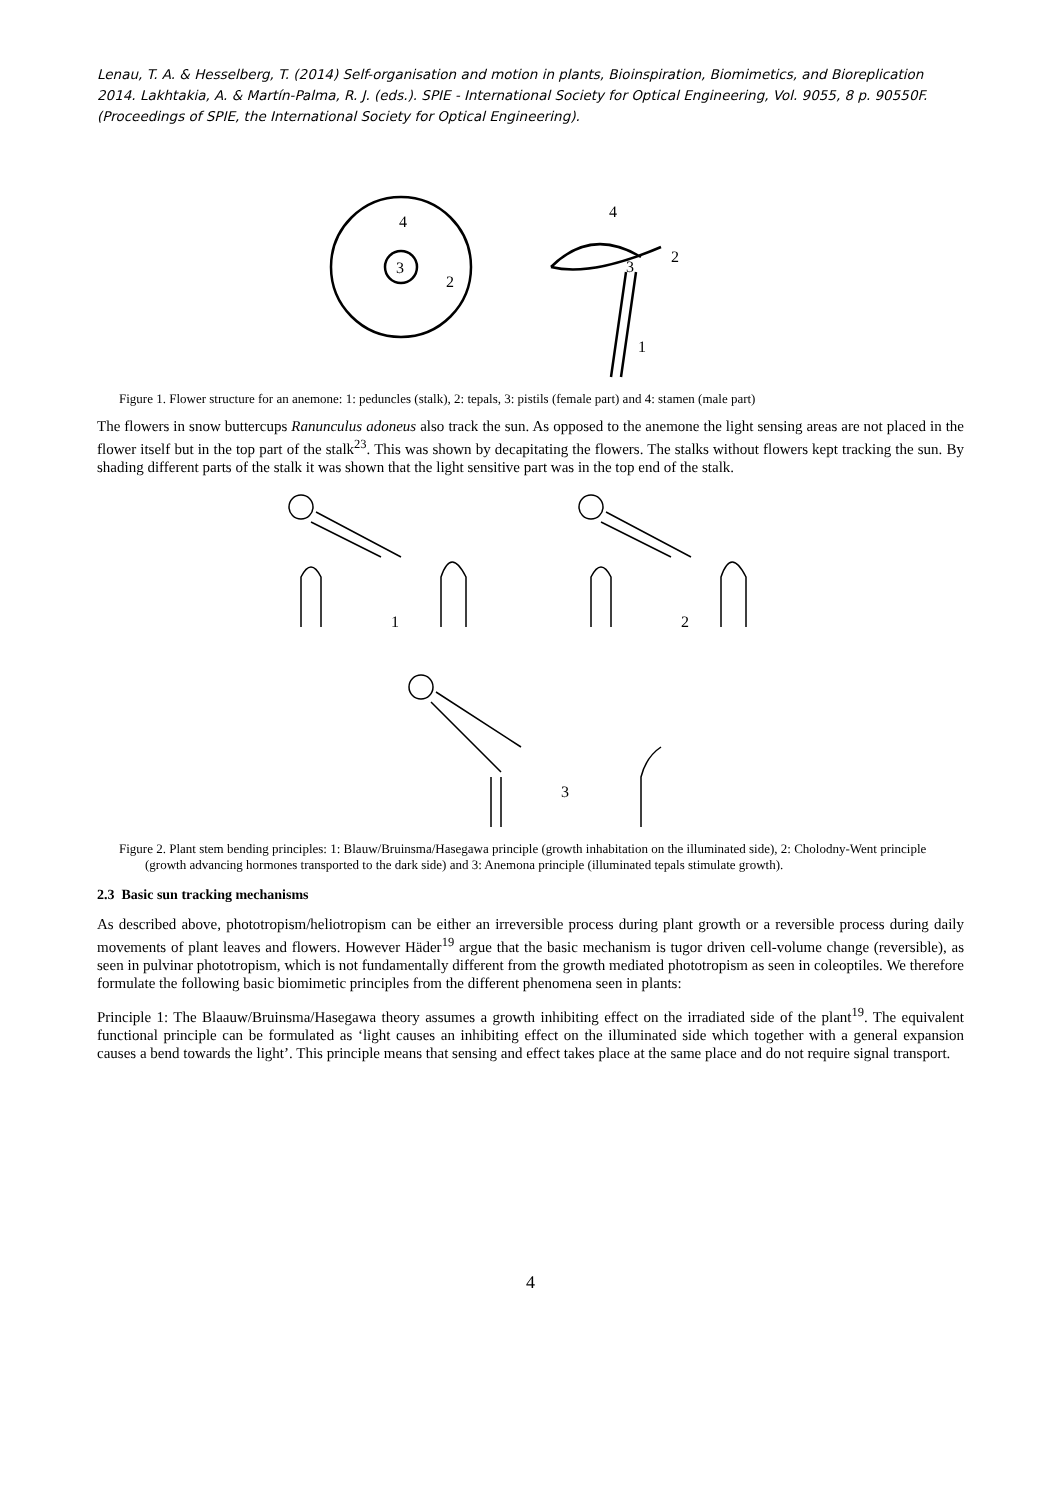Lenau, T. A. & Hesselberg, T. (2014) Self-organisation and motion in plants, Bioinspiration, Biomimetics, and Bioreplication 2014. Lakhtakia, A. & Martín-Palma, R. J. (eds.). SPIE - International Society for Optical Engineering, Vol. 9055, 8 p. 90550F. (Proceedings of SPIE, the International Society for Optical Engineering).
3
4
2
4
3
2
1
Figure 1. Flower structure for an anemone: 1: peduncles (stalk), 2: tepals, 3: pistils (female part) and 4: stamen (male part)
The flowers in snow buttercups Ranunculus adoneus also track the sun. As opposed to the anemone the light sensing areas are not placed in the flower itself but in the top part of the stalk<sup>23</sup>. This was shown by decapitating the flowers. The stalks without flowers kept tracking the sun. By shading different parts of the stalk it was shown that the light sensitive part was in the top end of the stalk.
1
2
3
Figure 2. Plant stem bending principles: 1: Blauw/Bruinsma/Hasegawa principle (growth inhabitation on the illuminated side), 2: Cholodny-Went principle (growth advancing hormones transported to the dark side) and 3: Anemona principle (illuminated tepals stimulate growth).
2.3 Basic sun tracking mechanisms
As described above, phototropism/heliotropism can be either an irreversible process during plant growth or a reversible process during daily movements of plant leaves and flowers. However Häder<sup>19</sup> argue that the basic mechanism is tugor driven cell-volume change (reversible), as seen in pulvinar phototropism, which is not fundamentally different from the growth mediated phototropism as seen in coleoptiles. We therefore formulate the following basic biomimetic principles from the different phenomena seen in plants:
Principle 1: The Blaauw/Bruinsma/Hasegawa theory assumes a growth inhibiting effect on the irradiated side of the plant<sup>19</sup>. The equivalent functional principle can be formulated as ‘light causes an inhibiting effect on the illuminated side which together with a general expansion causes a bend towards the light’. This principle means that sensing and effect takes place at the same place and do not require signal transport.
4